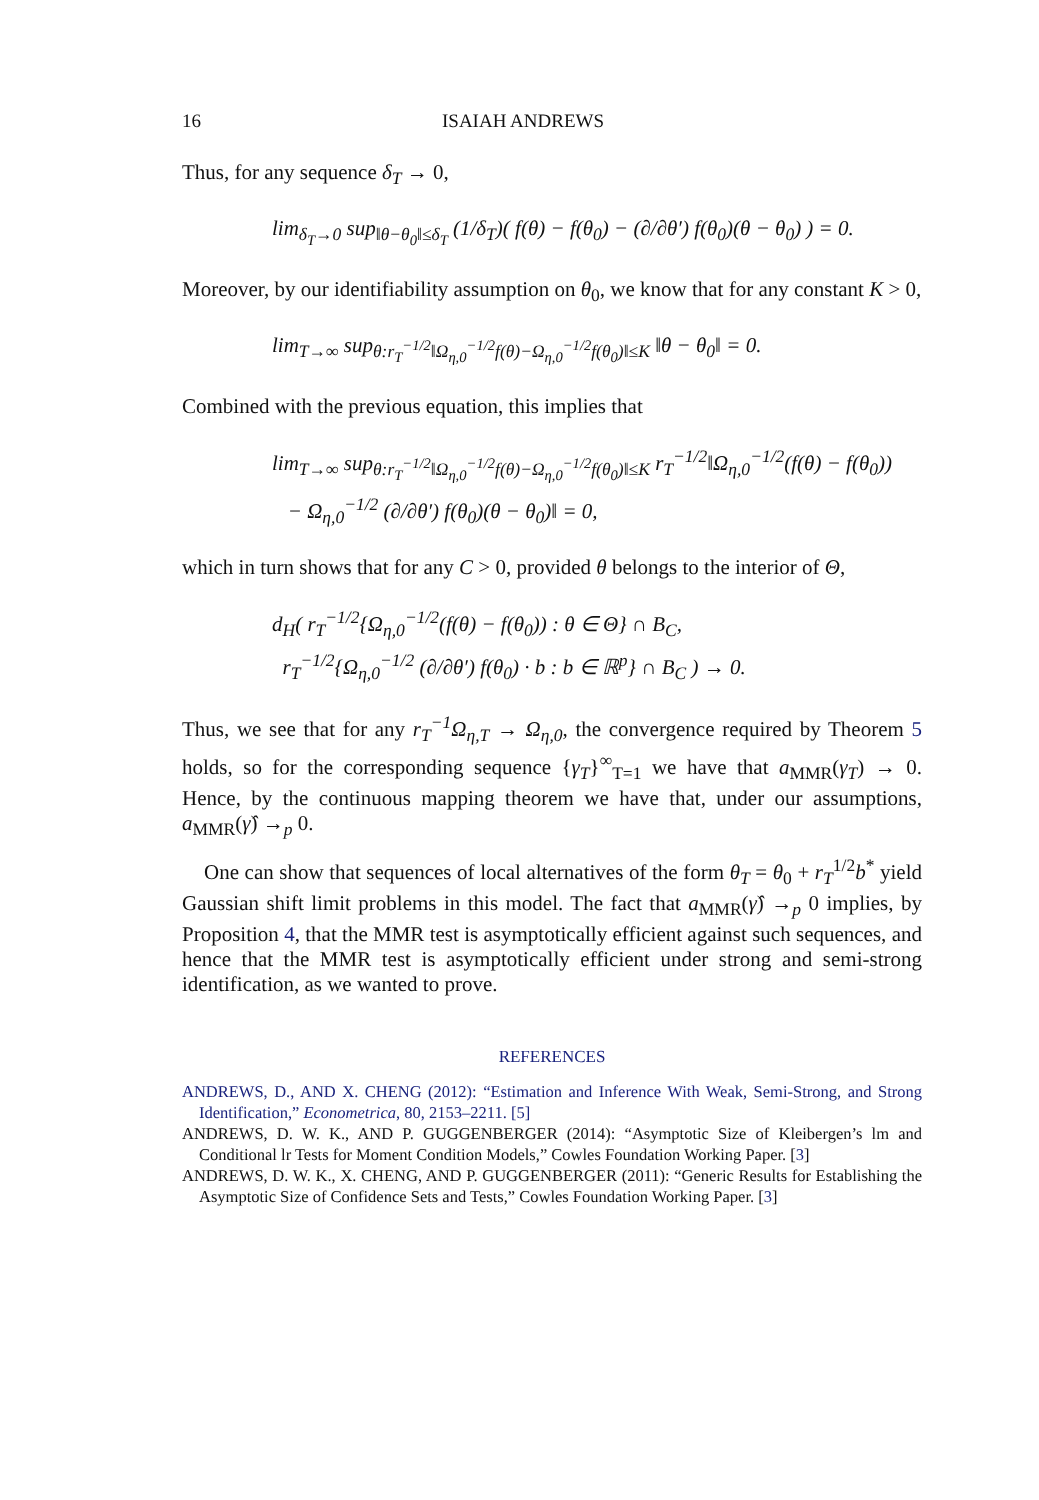16 ISAIAH ANDREWS
Thus, for any sequence δ<sub>T</sub> → 0,
lim<sub>δ<sub>T</sub>→0</sub> sup<sub>‖θ−θ<sub>0</sub>‖≤δ<sub>T</sub></sub> (1/δ<sub>T</sub>)( f(θ) − f(θ<sub>0</sub>) − (∂/∂θ′) f(θ<sub>0</sub>)(θ − θ<sub>0</sub>) ) = 0.
Moreover, by our identifiability assumption on θ<sub>0</sub>, we know that for any constant K > 0,
lim<sub>T→∞</sub> sup<sub>θ:r<sub>T</sub><sup>−1/2</sup>‖Ω<sub>η,0</sub><sup>−1/2</sup>f(θ)−Ω<sub>η,0</sub><sup>−1/2</sup>f(θ<sub>0</sub>)‖≤K</sub> ‖θ − θ<sub>0</sub>‖ = 0.
Combined with the previous equation, this implies that
lim<sub>T→∞</sub> sup<sub>θ:r<sub>T</sub><sup>−1/2</sup>‖Ω<sub>η,0</sub><sup>−1/2</sup>f(θ)−Ω<sub>η,0</sub><sup>−1/2</sup>f(θ<sub>0</sub>)‖≤K</sub> r<sub>T</sub><sup>−1/2</sup>‖Ω<sub>η,0</sub><sup>−1/2</sup>(f(θ) − f(θ<sub>0</sub>))
− Ω<sub>η,0</sub><sup>−1/2</sup> (∂/∂θ′) f(θ<sub>0</sub>)(θ − θ<sub>0</sub>)‖ = 0,
which in turn shows that for any C > 0, provided θ belongs to the interior of Θ,
d<sub>H</sub>( r<sub>T</sub><sup>−1/2</sup>{Ω<sub>η,0</sub><sup>−1/2</sup>(f(θ) − f(θ<sub>0</sub>)) : θ ∈ Θ} ∩ B<sub>C</sub>,
r<sub>T</sub><sup>−1/2</sup>{Ω<sub>η,0</sub><sup>−1/2</sup> (∂/∂θ′) f(θ<sub>0</sub>) · b : b ∈ ℝ<sup>p</sup>} ∩ B<sub>C</sub> ) → 0.
Thus, we see that for any r<sub>T</sub><sup>−1</sup>Ω<sub>η,T</sub> → Ω<sub>η,0</sub>, the convergence required by Theorem 5 holds, so for the corresponding sequence {γ<sub>T</sub>}<sup>∞</sup><sub>T=1</sub> we have that a<sub>MMR</sub>(γ<sub>T</sub>) → 0. Hence, by the continuous mapping theorem we have that, under our assumptions, a<sub>MMR</sub>(γ̂) →<sub>p</sub> 0.
One can show that sequences of local alternatives of the form θ<sub>T</sub> = θ<sub>0</sub> + r<sub>T</sub><sup>1/2</sup>b<sup>*</sup> yield Gaussian shift limit problems in this model. The fact that a<sub>MMR</sub>(γ̂) →<sub>p</sub> 0 implies, by Proposition 4, that the MMR test is asymptotically efficient against such sequences, and hence that the MMR test is asymptotically efficient under strong and semi-strong identification, as we wanted to prove.
REFERENCES
ANDREWS, D., AND X. CHENG (2012): “Estimation and Inference With Weak, Semi-Strong, and Strong Identification,” Econometrica, 80, 2153–2211. [5]
ANDREWS, D. W. K., AND P. GUGGENBERGER (2014): “Asymptotic Size of Kleibergen’s lm and Conditional lr Tests for Moment Condition Models,” Cowles Foundation Working Paper. [3]
ANDREWS, D. W. K., X. CHENG, AND P. GUGGENBERGER (2011): “Generic Results for Establishing the Asymptotic Size of Confidence Sets and Tests,” Cowles Foundation Working Paper. [3]